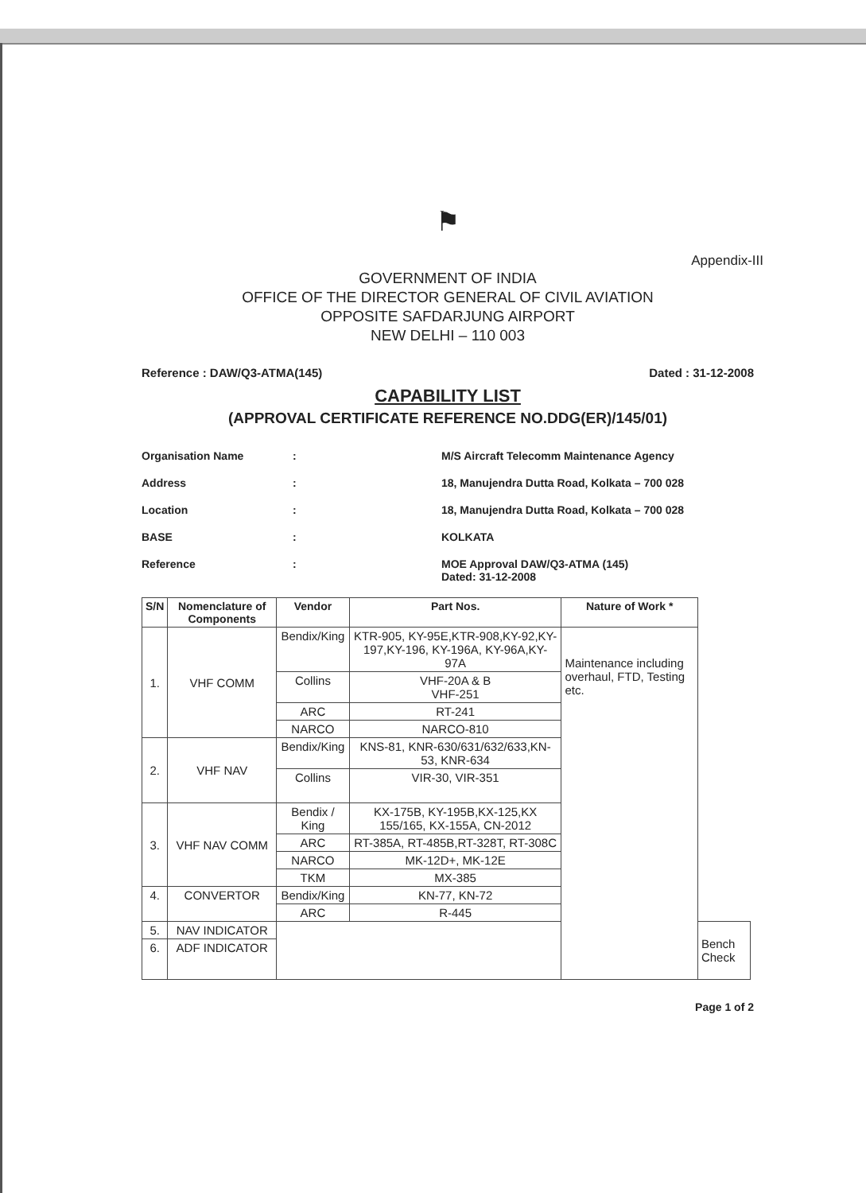⚑
Appendix-III
GOVERNMENT OF INDIA
OFFICE OF THE DIRECTOR GENERAL OF CIVIL AVIATION
OPPOSITE SAFDARJUNG AIRPORT
NEW DELHI – 110 003
Reference : DAW/Q3-ATMA(145) Dated : 31-12-2008
CAPABILITY LIST
(APPROVAL CERTIFICATE REFERENCE NO.DDG(ER)/145/01)
Organisation Name: M/S Aircraft Telecomm Maintenance Agency
Address: 18, Manujendra Dutta Road, Kolkata – 700 028
Location: 18, Manujendra Dutta Road, Kolkata – 700 028
BASE: KOLKATA
Reference: MOE Approval DAW/Q3-ATMA (145)
Dated: 31-12-2008
| S/N | Nomenclature of Components | Vendor | Part Nos. | Nature of Work * | |
| --- | --- | --- | --- | --- | --- |
| 1. | VHF COMM | Bendix/King | KTR-905, KY-95E,KTR-908,KY-92,KY-197,KY-196, KY-196A, KY-96A,KY-97A | Maintenance including overhaul, FTD, Testing etc. | |
| | | Collins | VHF-20A & B VHF-251 | | |
| | | ARC | RT-241 | | |
| | | NARCO | NARCO-810 | | |
| 2. | VHF NAV | Bendix/King | KNS-81, KNR-630/631/632/633,KN-53, KNR-634 | | |
| | | Collins | VIR-30, VIR-351 | | |
| 3. | VHF NAV COMM | Bendix / King | KX-175B, KY-195B,KX-125,KX 155/165, KX-155A, CN-2012 | | |
| | | ARC | RT-385A, RT-485B,RT-328T, RT-308C | | |
| | | NARCO | MK-12D+, MK-12E | | |
| | | TKM | MX-385 | | |
| 4. | CONVERTOR | Bendix/King | KN-77, KN-72 | | |
| | | ARC | R-445 | | |
| 5. | NAV INDICATOR | | | | Bench Check |
| 6. | ADF INDICATOR | | | | |
Page 1 of 2